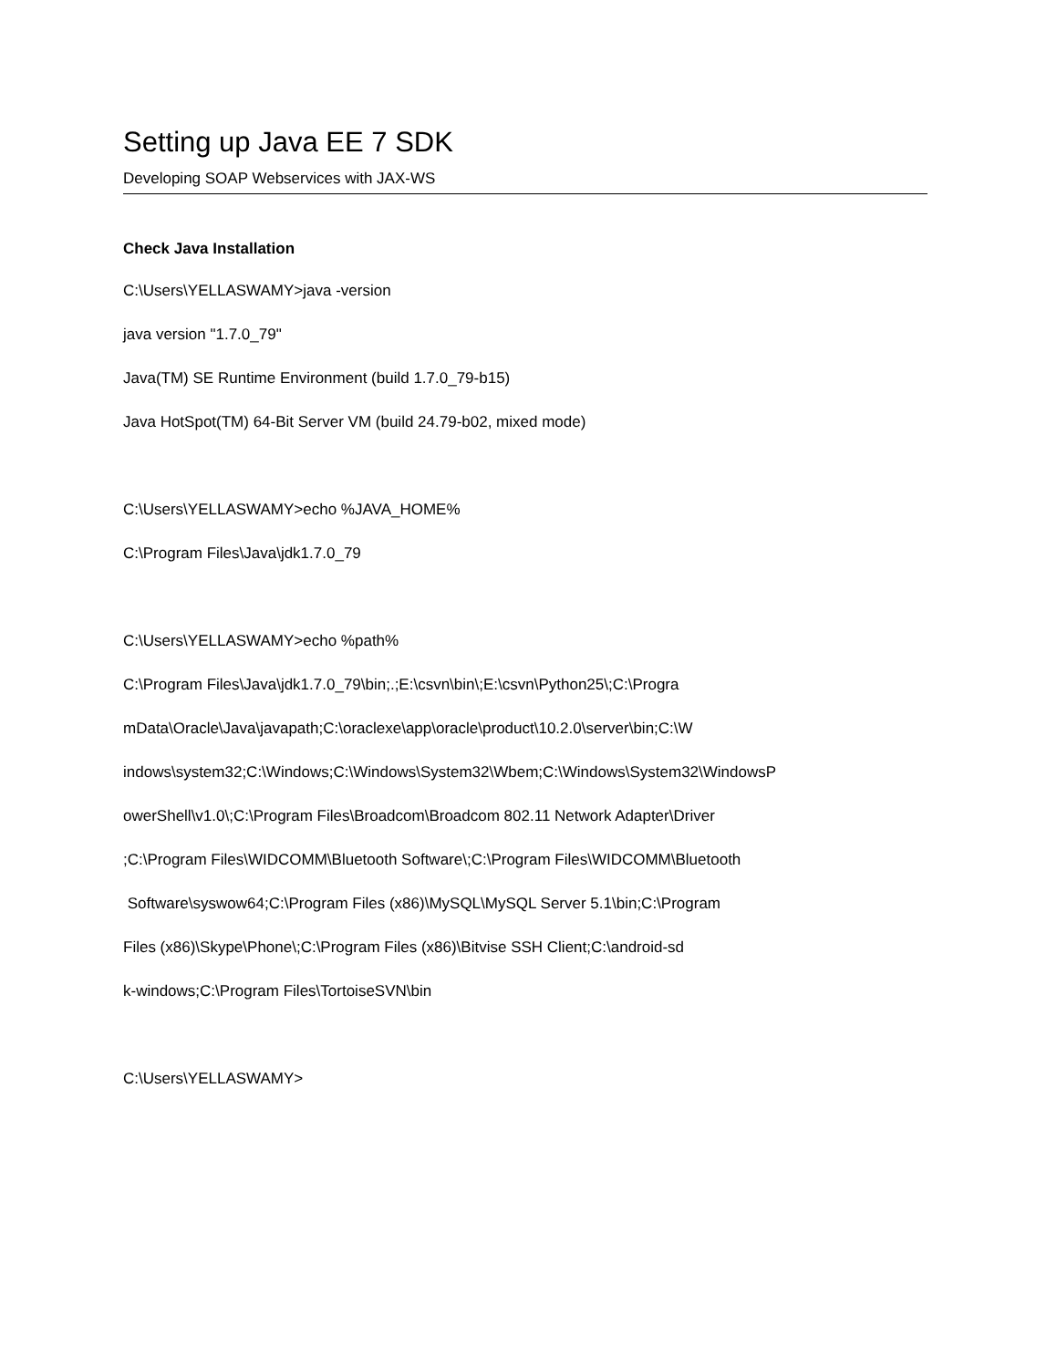Setting up Java EE 7 SDK
Developing SOAP Webservices with JAX-WS
Check Java Installation
C:\Users\YELLASWAMY>java -version
java version "1.7.0_79"
Java(TM) SE Runtime Environment (build 1.7.0_79-b15)
Java HotSpot(TM) 64-Bit Server VM (build 24.79-b02, mixed mode)
C:\Users\YELLASWAMY>echo %JAVA_HOME%
C:\Program Files\Java\jdk1.7.0_79
C:\Users\YELLASWAMY>echo %path%
C:\Program Files\Java\jdk1.7.0_79\bin;.;E:\csvn\bin\;E:\csvn\Python25\;C:\Progra
mData\Oracle\Java\javapath;C:\oraclexe\app\oracle\product\10.2.0\server\bin;C:\W
indows\system32;C:\Windows;C:\Windows\System32\Wbem;C:\Windows\System32\WindowsP
owerShell\v1.0\;C:\Program Files\Broadcom\Broadcom 802.11 Network Adapter\Driver
;C:\Program Files\WIDCOMM\Bluetooth Software\;C:\Program Files\WIDCOMM\Bluetooth
Software\syswow64;C:\Program Files (x86)\MySQL\MySQL Server 5.1\bin;C:\Program
Files (x86)\Skype\Phone\;C:\Program Files (x86)\Bitvise SSH Client;C:\android-sd
k-windows;C:\Program Files\TortoiseSVN\bin
C:\Users\YELLASWAMY>